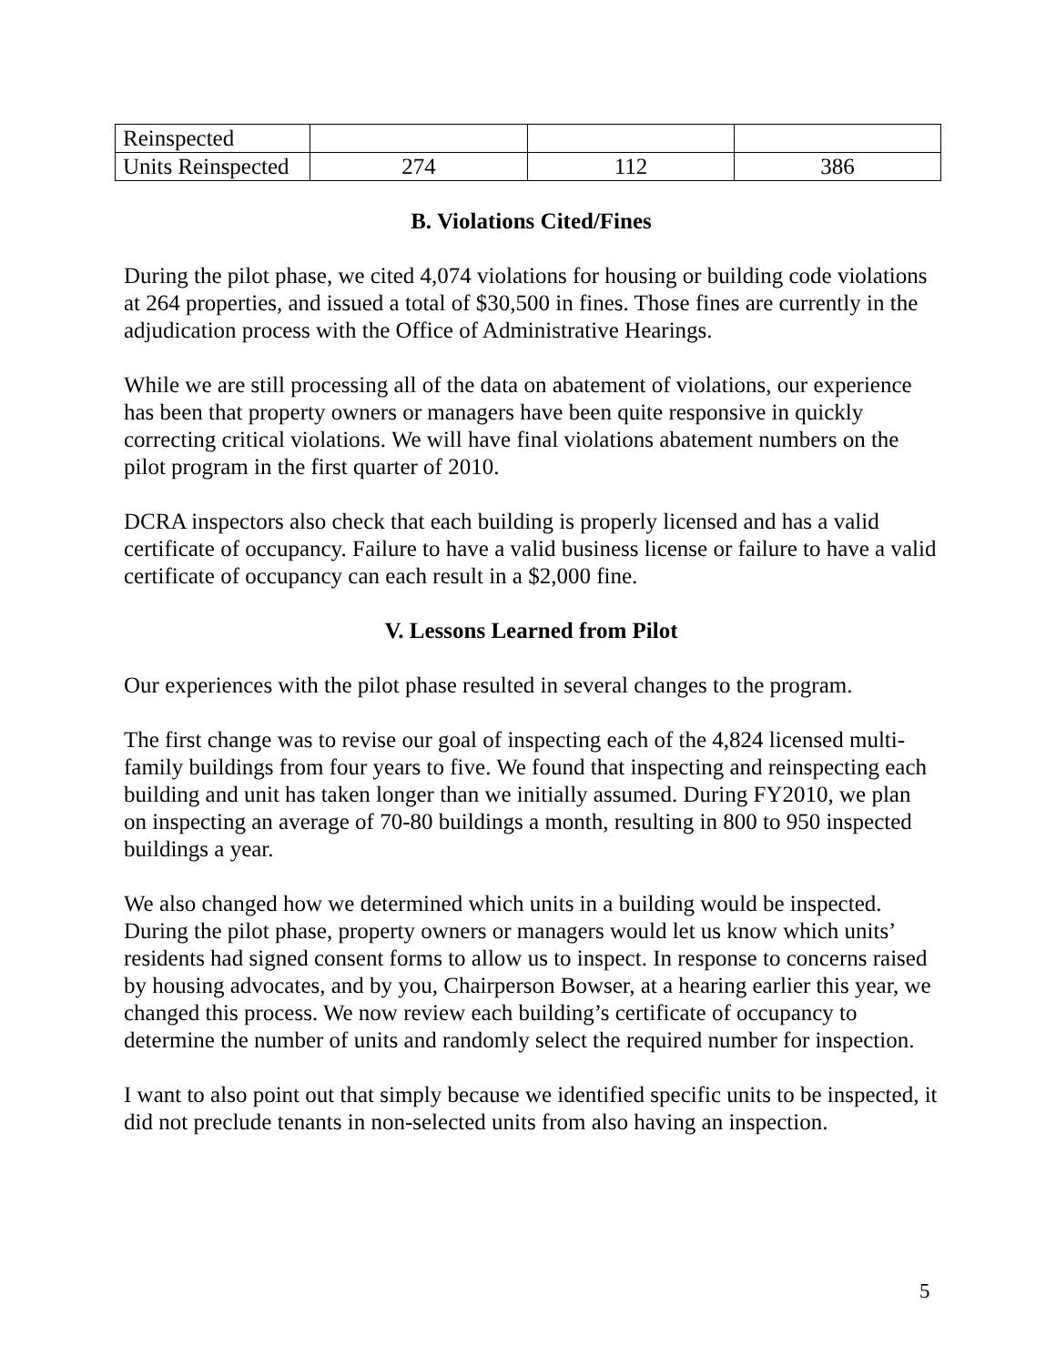| Reinspected | | | |
| Units Reinspected | 274 | 112 | 386 |
B. Violations Cited/Fines
During the pilot phase, we cited 4,074 violations for housing or building code violations at 264 properties, and issued a total of $30,500 in fines. Those fines are currently in the adjudication process with the Office of Administrative Hearings.
While we are still processing all of the data on abatement of violations, our experience has been that property owners or managers have been quite responsive in quickly correcting critical violations. We will have final violations abatement numbers on the pilot program in the first quarter of 2010.
DCRA inspectors also check that each building is properly licensed and has a valid certificate of occupancy. Failure to have a valid business license or failure to have a valid certificate of occupancy can each result in a $2,000 fine.
V. Lessons Learned from Pilot
Our experiences with the pilot phase resulted in several changes to the program.
The first change was to revise our goal of inspecting each of the 4,824 licensed multi-family buildings from four years to five. We found that inspecting and reinspecting each building and unit has taken longer than we initially assumed. During FY2010, we plan on inspecting an average of 70-80 buildings a month, resulting in 800 to 950 inspected buildings a year.
We also changed how we determined which units in a building would be inspected. During the pilot phase, property owners or managers would let us know which units’ residents had signed consent forms to allow us to inspect. In response to concerns raised by housing advocates, and by you, Chairperson Bowser, at a hearing earlier this year, we changed this process. We now review each building’s certificate of occupancy to determine the number of units and randomly select the required number for inspection.
I want to also point out that simply because we identified specific units to be inspected, it did not preclude tenants in non-selected units from also having an inspection.
5